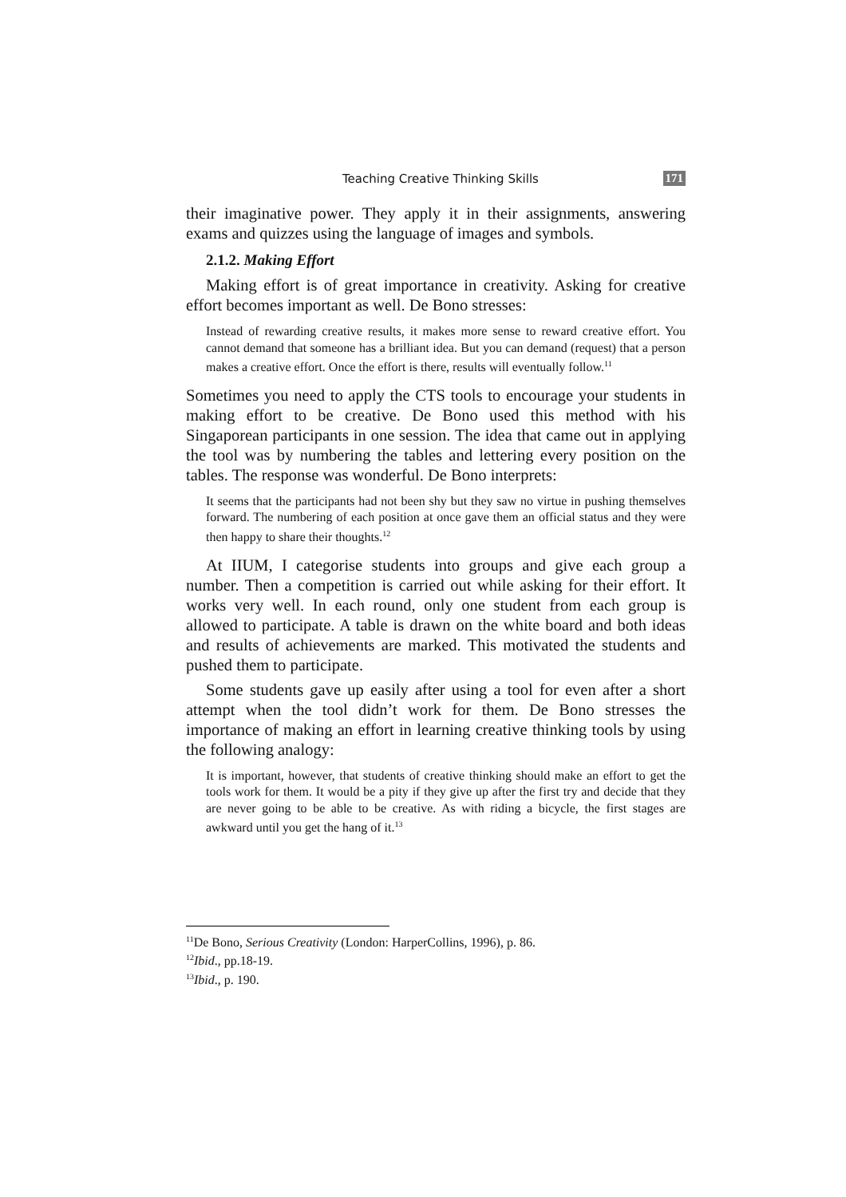Teaching Creative Thinking Skills 171
their imaginative power. They apply it in their assignments, answering exams and quizzes using the language of images and symbols.
2.1.2. Making Effort
Making effort is of great importance in creativity. Asking for creative effort becomes important as well. De Bono stresses:
Instead of rewarding creative results, it makes more sense to reward creative effort. You cannot demand that someone has a brilliant idea. But you can demand (request) that a person makes a creative effort. Once the effort is there, results will eventually follow.<sup>11</sup>
Sometimes you need to apply the CTS tools to encourage your students in making effort to be creative. De Bono used this method with his Singaporean participants in one session. The idea that came out in applying the tool was by numbering the tables and lettering every position on the tables. The response was wonderful. De Bono interprets:
It seems that the participants had not been shy but they saw no virtue in pushing themselves forward. The numbering of each position at once gave them an official status and they were then happy to share their thoughts.<sup>12</sup>
At IIUM, I categorise students into groups and give each group a number. Then a competition is carried out while asking for their effort. It works very well. In each round, only one student from each group is allowed to participate. A table is drawn on the white board and both ideas and results of achievements are marked. This motivated the students and pushed them to participate.
Some students gave up easily after using a tool for even after a short attempt when the tool didn’t work for them. De Bono stresses the importance of making an effort in learning creative thinking tools by using the following analogy:
It is important, however, that students of creative thinking should make an effort to get the tools work for them. It would be a pity if they give up after the first try and decide that they are never going to be able to be creative. As with riding a bicycle, the first stages are awkward until you get the hang of it.<sup>13</sup>
<sup>11</sup> De Bono, Serious Creativity (London: HarperCollins, 1996), p. 86.
<sup>12</sup> Ibid., pp.18-19.
<sup>13</sup> Ibid., p. 190.